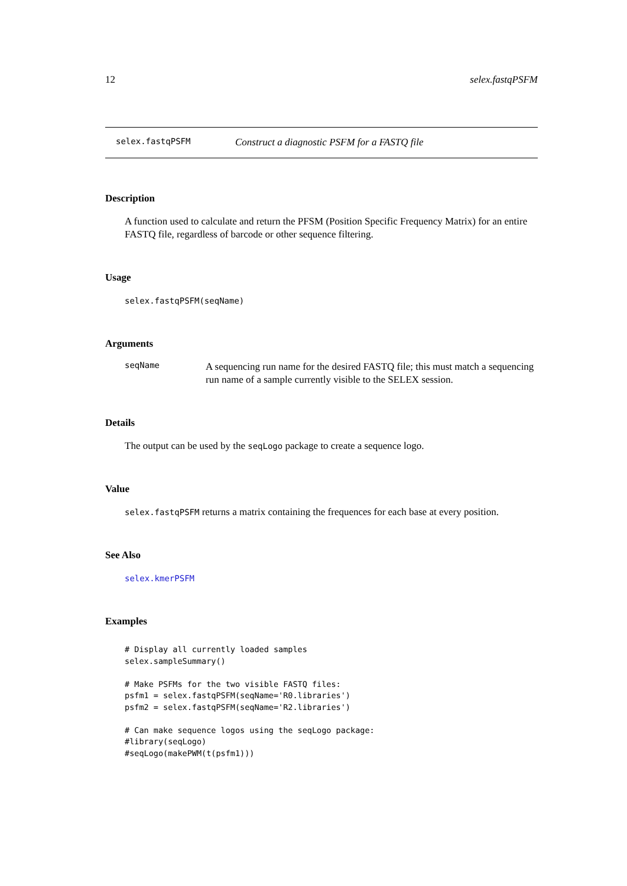12 selex.fastqPSFM
selex.fastqPSFM Construct a diagnostic PSFM for a FASTQ file
Description
A function used to calculate and return the PFSM (Position Specific Frequency Matrix) for an entire FASTQ file, regardless of barcode or other sequence filtering.
Usage
selex.fastqPSFM(seqName)
Arguments
seqName
A sequencing run name for the desired FASTQ file; this must match a sequencing run name of a sample currently visible to the SELEX session.
Details
The output can be used by the seqLogo package to create a sequence logo.
Value
selex.fastqPSFM returns a matrix containing the frequences for each base at every position.
See Also
selex.kmerPSFM
Examples
# Display all currently loaded samples
selex.sampleSummary()

# Make PSFMs for the two visible FASTQ files:
psfm1 = selex.fastqPSFM(seqName='R0.libraries')
psfm2 = selex.fastqPSFM(seqName='R2.libraries')

# Can make sequence logos using the seqLogo package:
#library(seqLogo)
#seqLogo(makePWM(t(psfm1)))